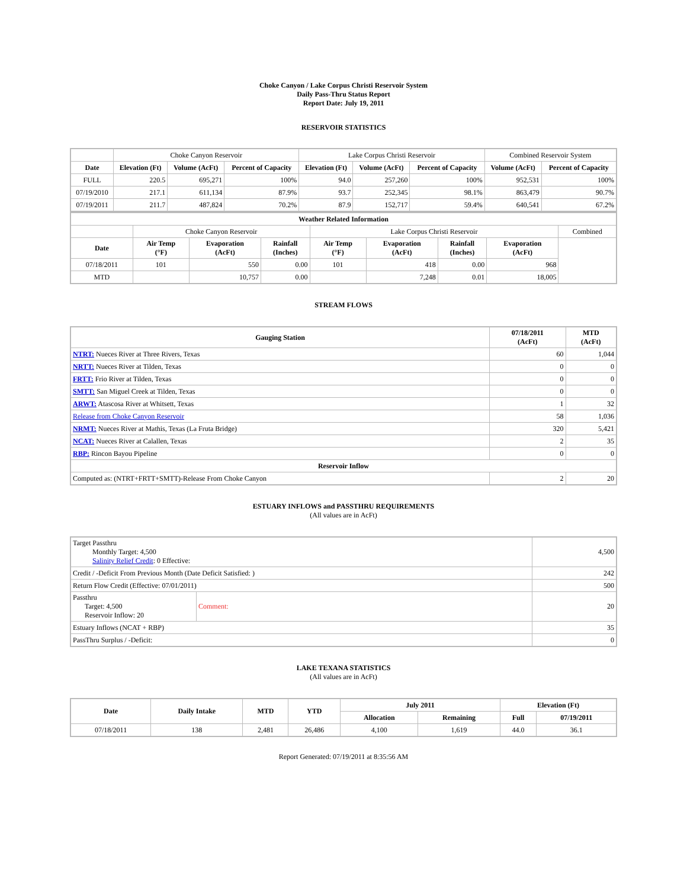Choke Canyon / Lake Corpus Christi Reservoir System
Daily Pass-Thru Status Report
Report Date: July 19, 2011
RESERVOIR STATISTICS
| | Choke Canyon Reservoir | | | Lake Corpus Christi Reservoir | | | Combined Reservoir System | |
| Date | Elevation (Ft) | Volume (AcFt) | Percent of Capacity | Elevation (Ft) | Volume (AcFt) | Percent of Capacity | Volume (AcFt) | Percent of Capacity |
| FULL | 220.5 | 695,271 | 100% | 94.0 | 257,260 | 100% | 952,531 | 100% |
| 07/19/2010 | 217.1 | 611,134 | 87.9% | 93.7 | 252,345 | 98.1% | 863,479 | 90.7% |
| 07/19/2011 | 211.7 | 487,824 | 70.2% | 87.9 | 152,717 | 59.4% | 640,541 | 67.2% |
| Weather Related Information | | | | | | | | |
| --- | --- | --- | --- | --- | --- | --- | --- | --- |
| | Choke Canyon Reservoir | | | Lake Corpus Christi Reservoir | | | | Combined |
| Date | Air Temp (°F) | Evaporation (AcFt) | Rainfall (Inches) | Air Temp (°F) | Evaporation (AcFt) | Rainfall (Inches) | Evaporation (AcFt) | |
| 07/18/2011 | 101 | 550 | 0.00 | 101 | 418 | 0.00 | 968 | |
| MTD | | 10,757 | 0.00 | | 7,248 | 0.01 | 18,005 | |
STREAM FLOWS
| Gauging Station | 07/18/2011 (AcFt) | MTD (AcFt) |
| --- | --- | --- |
| NTRT: Nueces River at Three Rivers, Texas | 60 | 1,044 |
| NRTT: Nueces River at Tilden, Texas | 0 | 0 |
| FRTT: Frio River at Tilden, Texas | 0 | 0 |
| SMTT: San Miguel Creek at Tilden, Texas | 0 | 0 |
| ARWT: Atascosa River at Whitsett, Texas | 1 | 32 |
| Release from Choke Canyon Reservoir | 58 | 1,036 |
| NRMT: Nueces River at Mathis, Texas (La Fruta Bridge) | 320 | 5,421 |
| NCAT: Nueces River at Calallen, Texas | 2 | 35 |
| RBP: Rincon Bayou Pipeline | 0 | 0 |
| Reservoir Inflow | | |
| Computed as: (NTRT+FRTT+SMTT)-Release From Choke Canyon | 2 | 20 |
ESTUARY INFLOWS and PASSTHRU REQUIREMENTS
(All values are in AcFt)
| Target Passthru Monthly Target: 4,500 Salinity Relief Credit : 0 Effective: | | 4,500 |
| Credit / -Deficit From Previous Month (Date Deficit Satisfied: ) | | 242 |
| Return Flow Credit (Effective: 07/01/2011) | | 500 |
| Passthru Target: 4,500 Reservoir Inflow: 20 | Comment: | 20 |
| Estuary Inflows (NCAT + RBP) | | 35 |
| PassThru Surplus / -Deficit: | | 0 |
LAKE TEXANA STATISTICS
(All values are in AcFt)
| Date | Daily Intake | MTD | YTD | July 2011 | | Elevation (Ft) | |
| --- | --- | --- | --- | --- | --- | --- | --- |
| | | | | Allocation | Remaining | Full | 07/19/2011 |
| 07/18/2011 | 138 | 2,481 | 26,486 | 4,100 | 1,619 | 44.0 | 36.1 |
Report Generated: 07/19/2011 at 8:35:56 AM